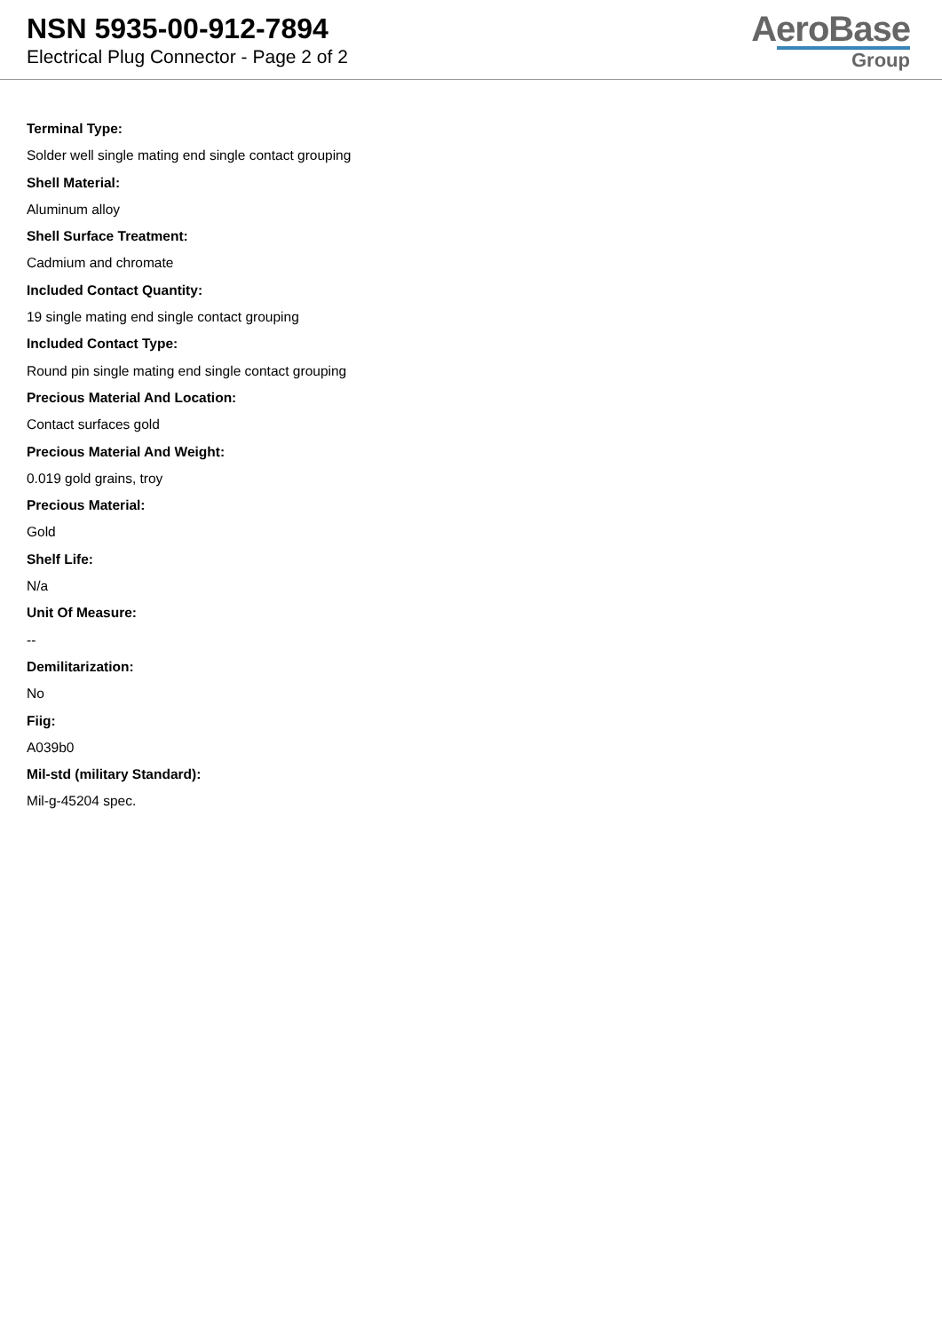NSN 5935-00-912-7894
Electrical Plug Connector - Page 2 of 2
AeroBase
Group
Terminal Type:
Solder well single mating end single contact grouping
Shell Material:
Aluminum alloy
Shell Surface Treatment:
Cadmium and chromate
Included Contact Quantity:
19 single mating end single contact grouping
Included Contact Type:
Round pin single mating end single contact grouping
Precious Material And Location:
Contact surfaces gold
Precious Material And Weight:
0.019 gold grains, troy
Precious Material:
Gold
Shelf Life:
N/a
Unit Of Measure:
--
Demilitarization:
No
Fiig:
A039b0
Mil-std (military Standard):
Mil-g-45204 spec.